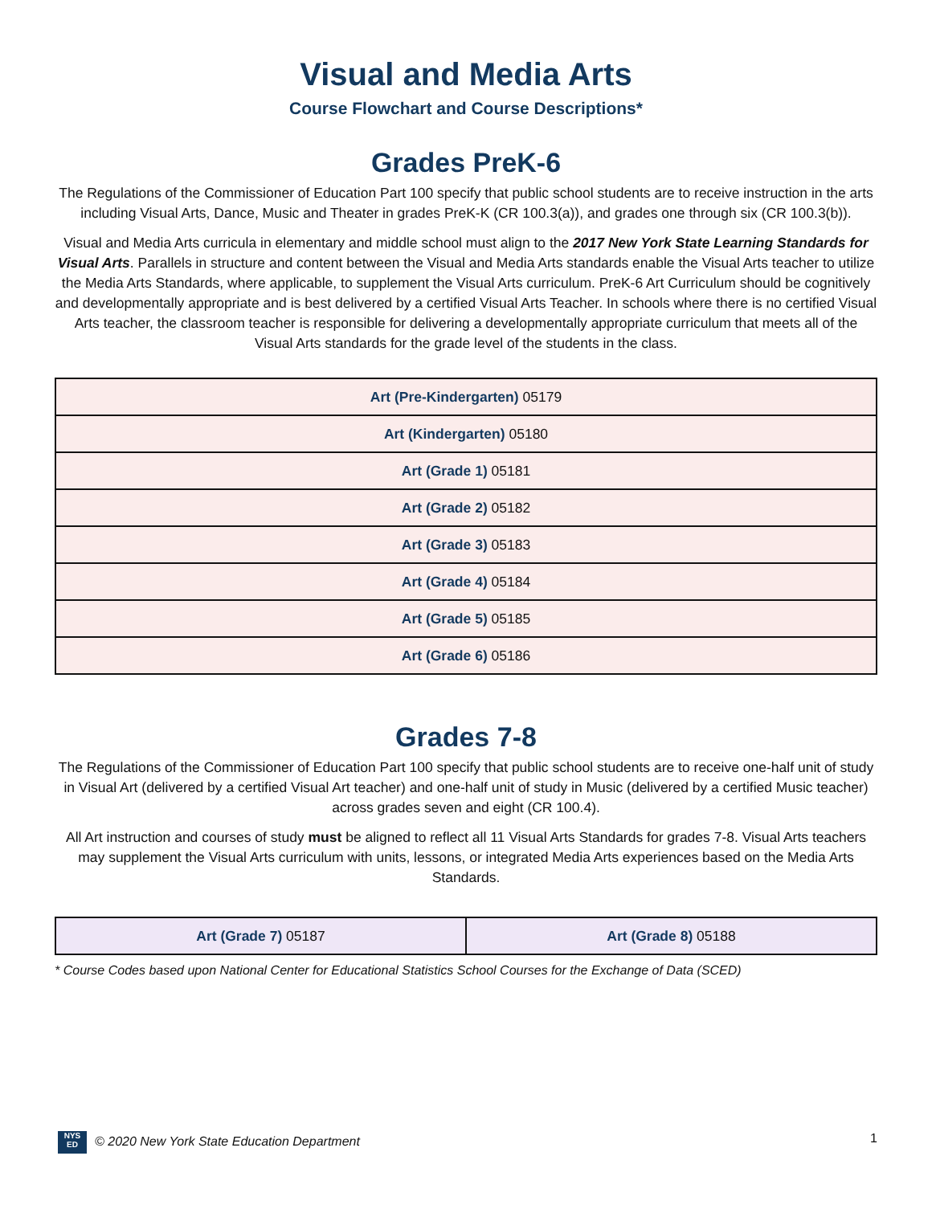Visual and Media Arts
Course Flowchart and Course Descriptions*
Grades PreK-6
The Regulations of the Commissioner of Education Part 100 specify that public school students are to receive instruction in the arts including Visual Arts, Dance, Music and Theater in grades PreK-K (CR 100.3(a)), and grades one through six (CR 100.3(b)).
Visual and Media Arts curricula in elementary and middle school must align to the 2017 New York State Learning Standards for Visual Arts. Parallels in structure and content between the Visual and Media Arts standards enable the Visual Arts teacher to utilize the Media Arts Standards, where applicable, to supplement the Visual Arts curriculum. PreK-6 Art Curriculum should be cognitively and developmentally appropriate and is best delivered by a certified Visual Arts Teacher. In schools where there is no certified Visual Arts teacher, the classroom teacher is responsible for delivering a developmentally appropriate curriculum that meets all of the Visual Arts standards for the grade level of the students in the class.
| Art (Pre-Kindergarten) 05179 |
| Art (Kindergarten) 05180 |
| Art (Grade 1) 05181 |
| Art (Grade 2) 05182 |
| Art (Grade 3) 05183 |
| Art (Grade 4) 05184 |
| Art (Grade 5) 05185 |
| Art (Grade 6) 05186 |
Grades 7-8
The Regulations of the Commissioner of Education Part 100 specify that public school students are to receive one-half unit of study in Visual Art (delivered by a certified Visual Art teacher) and one-half unit of study in Music (delivered by a certified Music teacher) across grades seven and eight (CR 100.4).
All Art instruction and courses of study must be aligned to reflect all 11 Visual Arts Standards for grades 7-8. Visual Arts teachers may supplement the Visual Arts curriculum with units, lessons, or integrated Media Arts experiences based on the Media Arts Standards.
| Art (Grade 7) 05187 | Art (Grade 8) 05188 |
* Course Codes based upon National Center for Educational Statistics School Courses for the Exchange of Data (SCED)
NYS ED © 2020 New York State Education Department 1